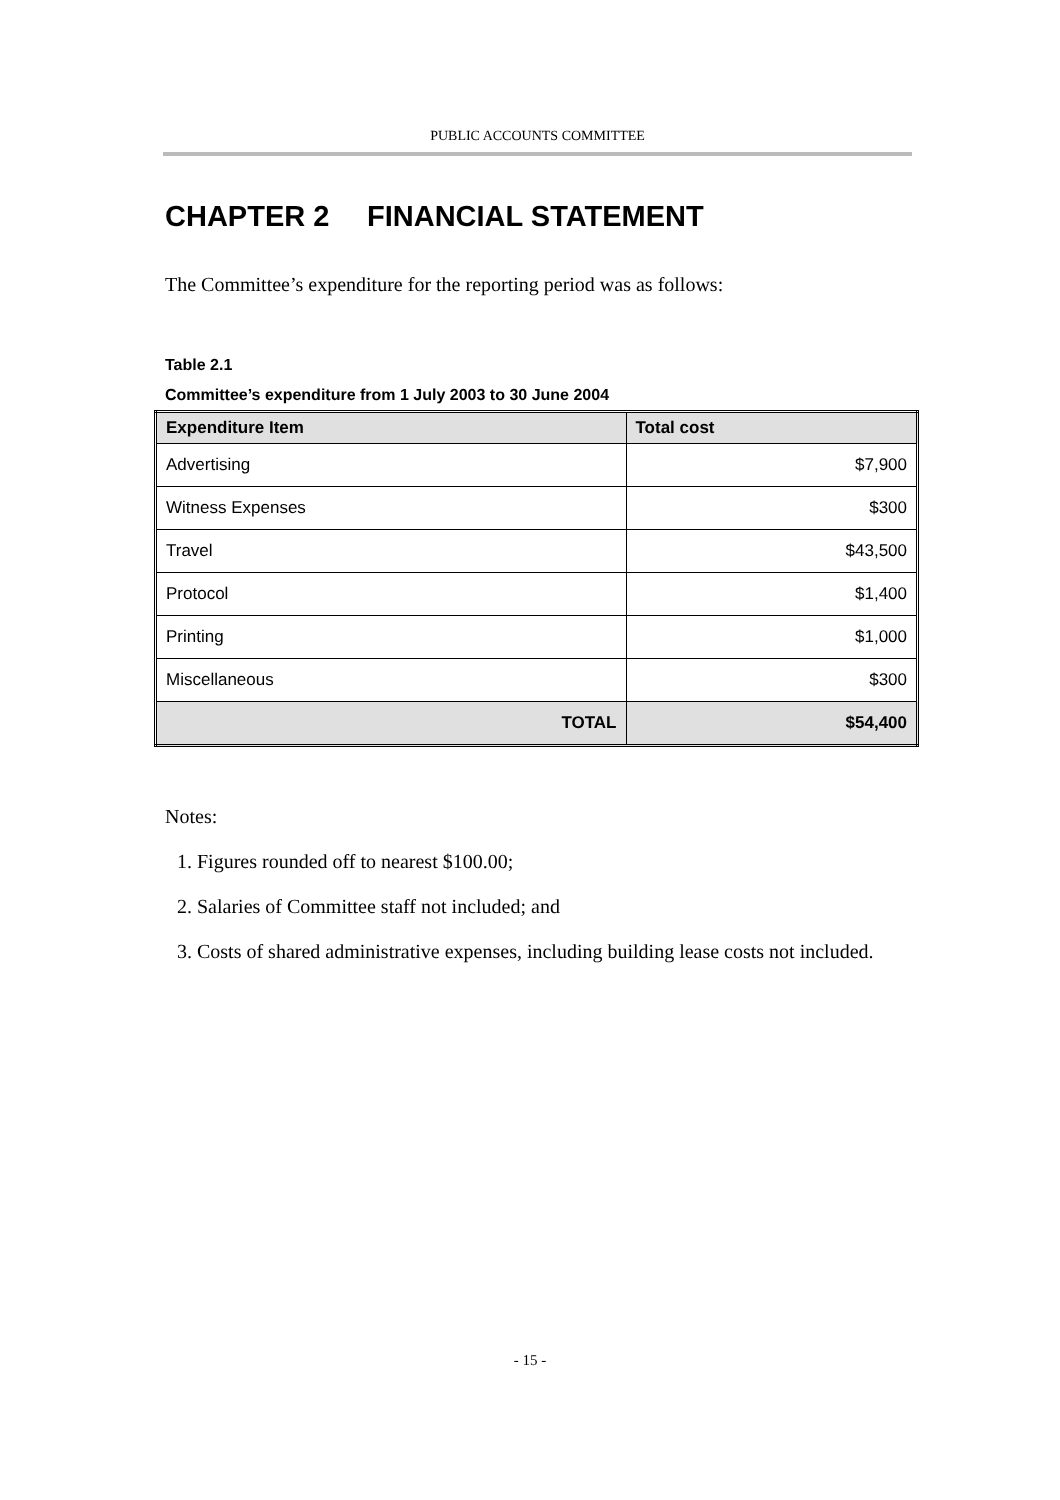PUBLIC ACCOUNTS COMMITTEE
CHAPTER 2 FINANCIAL STATEMENT
The Committee’s expenditure for the reporting period was as follows:
Table 2.1
Committee’s expenditure from 1 July 2003 to 30 June 2004
| Expenditure Item | Total cost |
| --- | --- |
| Advertising | $7,900 |
| Witness Expenses | $300 |
| Travel | $43,500 |
| Protocol | $1,400 |
| Printing | $1,000 |
| Miscellaneous | $300 |
| TOTAL | $54,400 |
Notes:
1. Figures rounded off to nearest $100.00;
2. Salaries of Committee staff not included; and
3. Costs of shared administrative expenses, including building lease costs not included.
- 15 -